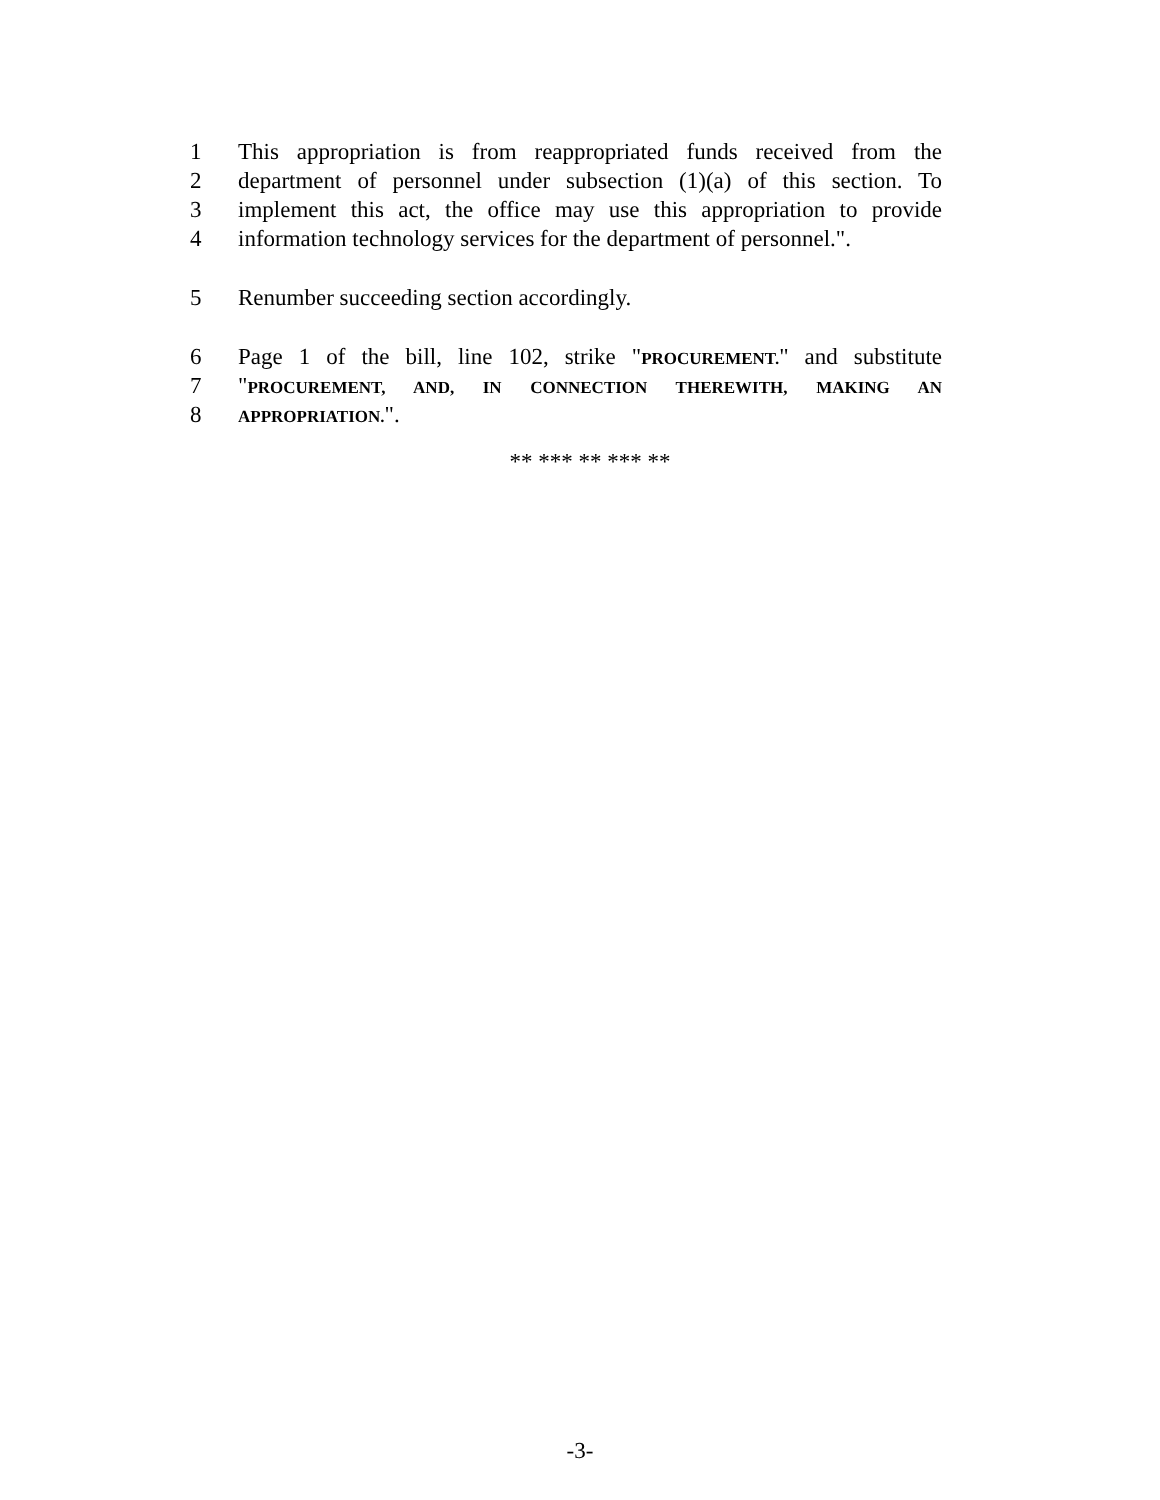1 This appropriation is from reappropriated funds received from the
2 department of personnel under subsection (1)(a) of this section. To
3 implement this act, the office may use this appropriation to provide
4 information technology services for the department of personnel.".
5 Renumber succeeding section accordingly.
6 Page 1 of the bill, line 102, strike "PROCUREMENT." and substitute
7 "PROCUREMENT, AND, IN CONNECTION THEREWITH, MAKING AN
8 APPROPRIATION.".
** *** ** *** **
-3-